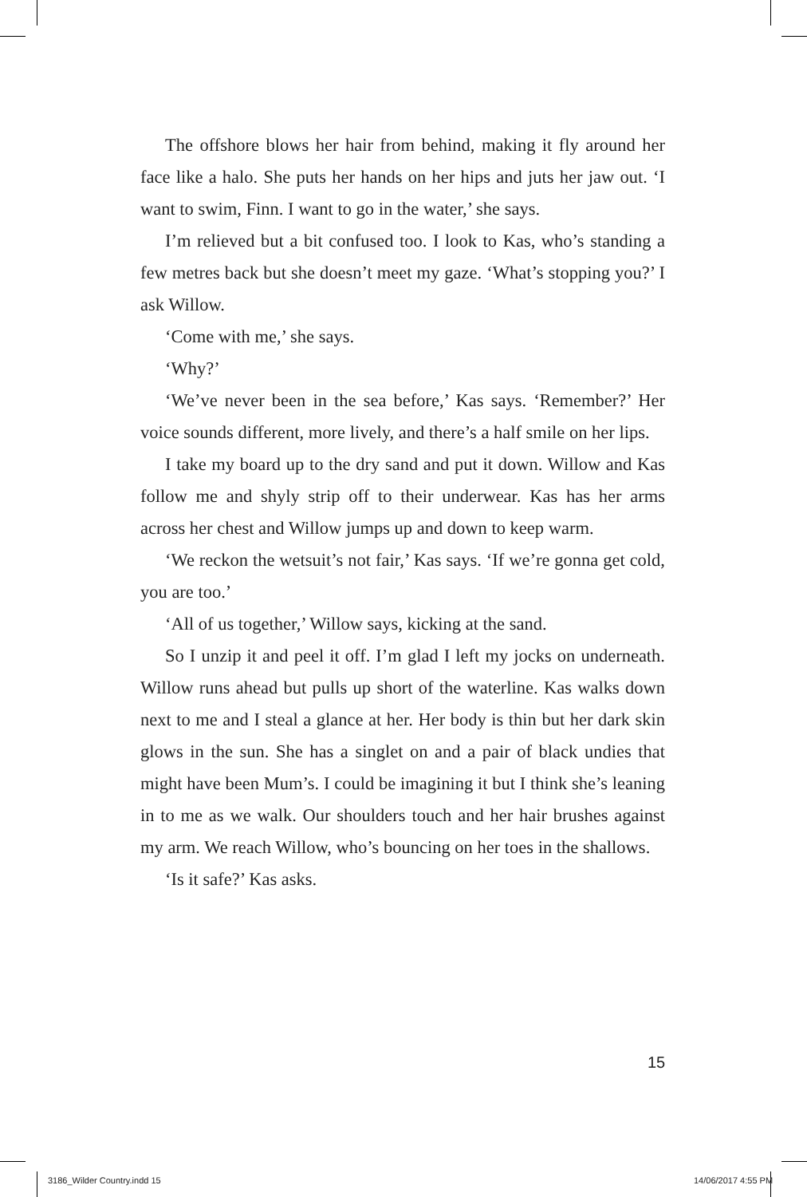The offshore blows her hair from behind, making it fly around her face like a halo. She puts her hands on her hips and juts her jaw out. ‘I want to swim, Finn. I want to go in the water,’ she says.
I’m relieved but a bit confused too. I look to Kas, who’s standing a few metres back but she doesn’t meet my gaze. ‘What’s stopping you?’ I ask Willow.
‘Come with me,’ she says.
‘Why?’
‘We’ve never been in the sea before,’ Kas says. ‘Remember?’ Her voice sounds different, more lively, and there’s a half smile on her lips.
I take my board up to the dry sand and put it down. Willow and Kas follow me and shyly strip off to their underwear. Kas has her arms across her chest and Willow jumps up and down to keep warm.
‘We reckon the wetsuit’s not fair,’ Kas says. ‘If we’re gonna get cold, you are too.’
‘All of us together,’ Willow says, kicking at the sand.
So I unzip it and peel it off. I’m glad I left my jocks on underneath. Willow runs ahead but pulls up short of the waterline. Kas walks down next to me and I steal a glance at her. Her body is thin but her dark skin glows in the sun. She has a singlet on and a pair of black undies that might have been Mum’s. I could be imagining it but I think she’s leaning in to me as we walk. Our shoulders touch and her hair brushes against my arm. We reach Willow, who’s bouncing on her toes in the shallows.
‘Is it safe?’ Kas asks.
15
3186_Wilder Country.indd 15 14/06/2017 4:55 PM